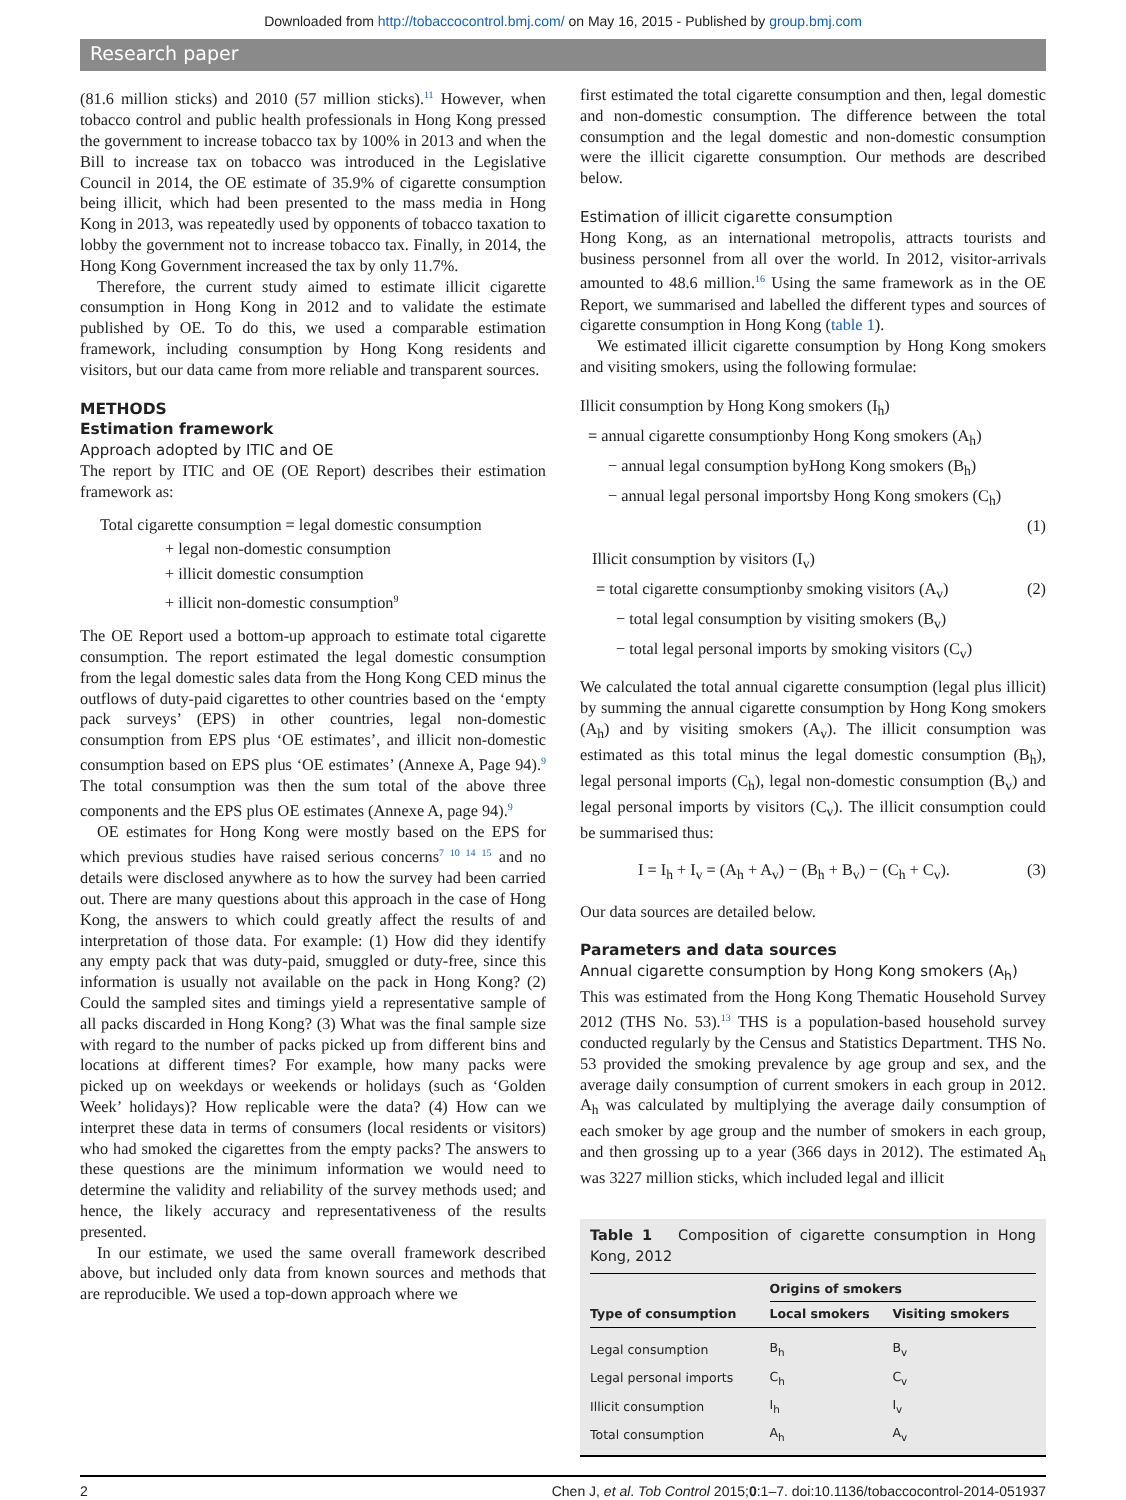Downloaded from http://tobaccocontrol.bmj.com/ on May 16, 2015 - Published by group.bmj.com
Research paper
(81.6 million sticks) and 2010 (57 million sticks).<sup>11</sup> However, when tobacco control and public health professionals in Hong Kong pressed the government to increase tobacco tax by 100% in 2013 and when the Bill to increase tax on tobacco was introduced in the Legislative Council in 2014, the OE estimate of 35.9% of cigarette consumption being illicit, which had been presented to the mass media in Hong Kong in 2013, was repeatedly used by opponents of tobacco taxation to lobby the government not to increase tobacco tax. Finally, in 2014, the Hong Kong Government increased the tax by only 11.7%.
Therefore, the current study aimed to estimate illicit cigarette consumption in Hong Kong in 2012 and to validate the estimate published by OE. To do this, we used a comparable estimation framework, including consumption by Hong Kong residents and visitors, but our data came from more reliable and transparent sources.
METHODS
Estimation framework
Approach adopted by ITIC and OE
The report by ITIC and OE (OE Report) describes their estimation framework as:
Total cigarette consumption = legal domestic consumption
+ legal non-domestic consumption
+ illicit domestic consumption
+ illicit non-domestic consumption<sup>9</sup>
The OE Report used a bottom-up approach to estimate total cigarette consumption. The report estimated the legal domestic consumption from the legal domestic sales data from the Hong Kong CED minus the outflows of duty-paid cigarettes to other countries based on the ‘empty pack surveys’ (EPS) in other countries, legal non-domestic consumption from EPS plus ‘OE estimates’, and illicit non-domestic consumption based on EPS plus ‘OE estimates’ (Annexe A, Page 94).<sup>9</sup> The total consumption was then the sum total of the above three components and the EPS plus OE estimates (Annexe A, page 94).<sup>9</sup>
OE estimates for Hong Kong were mostly based on the EPS for which previous studies have raised serious concerns<sup>7 10 14 15</sup> and no details were disclosed anywhere as to how the survey had been carried out. There are many questions about this approach in the case of Hong Kong, the answers to which could greatly affect the results of and interpretation of those data. For example: (1) How did they identify any empty pack that was duty-paid, smuggled or duty-free, since this information is usually not available on the pack in Hong Kong? (2) Could the sampled sites and timings yield a representative sample of all packs discarded in Hong Kong? (3) What was the final sample size with regard to the number of packs picked up from different bins and locations at different times? For example, how many packs were picked up on weekdays or weekends or holidays (such as ‘Golden Week’ holidays)? How replicable were the data? (4) How can we interpret these data in terms of consumers (local residents or visitors) who had smoked the cigarettes from the empty packs? The answers to these questions are the minimum information we would need to determine the validity and reliability of the survey methods used; and hence, the likely accuracy and representativeness of the results presented.
In our estimate, we used the same overall framework described above, but included only data from known sources and methods that are reproducible. We used a top-down approach where we
first estimated the total cigarette consumption and then, legal domestic and non-domestic consumption. The difference between the total consumption and the legal domestic and non-domestic consumption were the illicit cigarette consumption. Our methods are described below.
Estimation of illicit cigarette consumption
Hong Kong, as an international metropolis, attracts tourists and business personnel from all over the world. In 2012, visitor-arrivals amounted to 48.6 million.<sup>16</sup> Using the same framework as in the OE Report, we summarised and labelled the different types and sources of cigarette consumption in Hong Kong (table 1).
We estimated illicit cigarette consumption by Hong Kong smokers and visiting smokers, using the following formulae:
Illicit consumption by Hong Kong smokers (I<sub>h</sub>)
= annual cigarette consumptionby Hong Kong smokers (A<sub>h</sub>)
− annual legal consumption byHong Kong smokers (B<sub>h</sub>)
− annual legal personal importsby Hong Kong smokers (C<sub>h</sub>)
(1)
Illicit consumption by visitors (I<sub>v</sub>)
= total cigarette consumptionby smoking visitors (A<sub>v</sub>) (2)
− total legal consumption by visiting smokers (B<sub>v</sub>)
− total legal personal imports by smoking visitors (C<sub>v</sub>)
We calculated the total annual cigarette consumption (legal plus illicit) by summing the annual cigarette consumption by Hong Kong smokers (A<sub>h</sub>) and by visiting smokers (A<sub>v</sub>). The illicit consumption was estimated as this total minus the legal domestic consumption (B<sub>h</sub>), legal personal imports (C<sub>h</sub>), legal non-domestic consumption (B<sub>v</sub>) and legal personal imports by visitors (C<sub>v</sub>). The illicit consumption could be summarised thus:
I = I<sub>h</sub> + I<sub>v</sub> = (A<sub>h</sub> + A<sub>v</sub>) − (B<sub>h</sub> + B<sub>v</sub>) − (C<sub>h</sub> + C<sub>v</sub>). (3)
Our data sources are detailed below.
Parameters and data sources
Annual cigarette consumption by Hong Kong smokers (A<sub>h</sub>)
This was estimated from the Hong Kong Thematic Household Survey 2012 (THS No. 53).<sup>13</sup> THS is a population-based household survey conducted regularly by the Census and Statistics Department. THS No. 53 provided the smoking prevalence by age group and sex, and the average daily consumption of current smokers in each group in 2012. A<sub>h</sub> was calculated by multiplying the average daily consumption of each smoker by age group and the number of smokers in each group, and then grossing up to a year (366 days in 2012). The estimated A<sub>h</sub> was 3227 million sticks, which included legal and illicit
Table 1 Composition of cigarette consumption in Hong Kong, 2012
| | Origins of smokers | |
| --- | --- | --- |
| Type of consumption | Local smokers | Visiting smokers |
| Legal consumption | B<sub>h</sub> | B<sub>v</sub> |
| Legal personal imports | C<sub>h</sub> | C<sub>v</sub> |
| Illicit consumption | I<sub>h</sub> | I<sub>v</sub> |
| Total consumption | A<sub>h</sub> | A<sub>v</sub> |
2 Chen J, et al. Tob Control 2015;0:1–7. doi:10.1136/tobaccocontrol-2014-051937